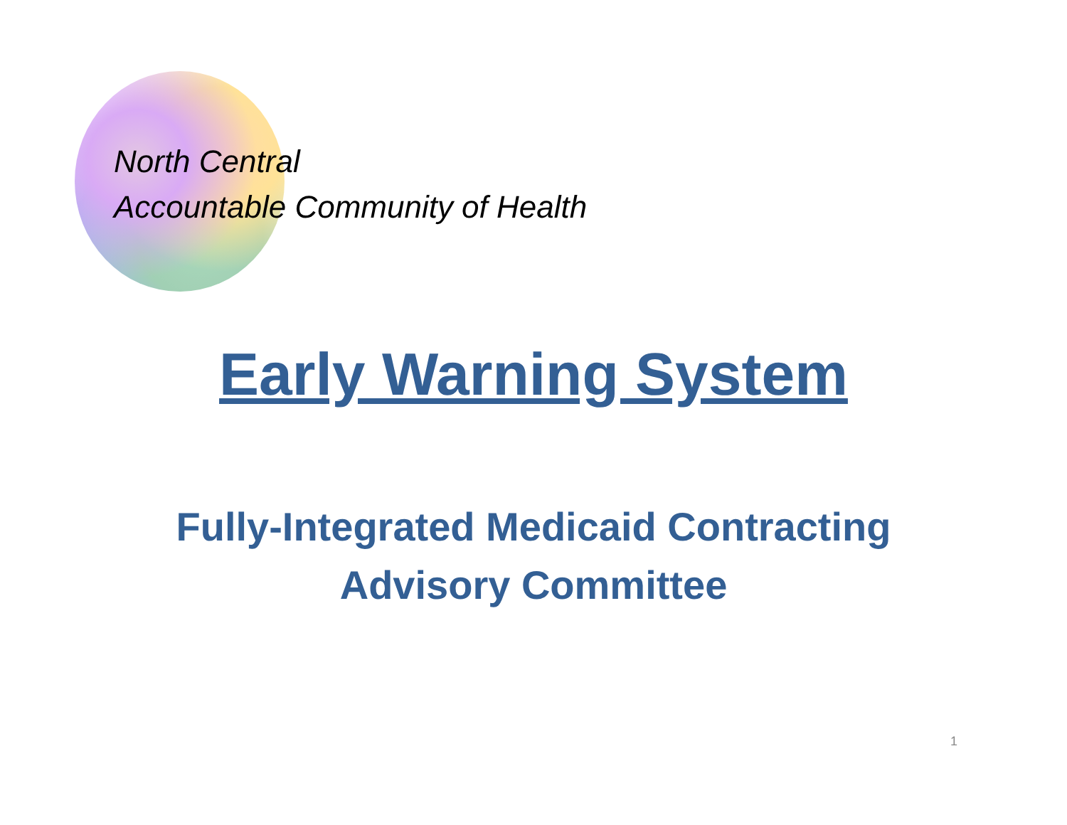North Central
Accountable Community of Health
Early Warning System
Fully-Integrated Medicaid Contracting
Advisory Committee
1